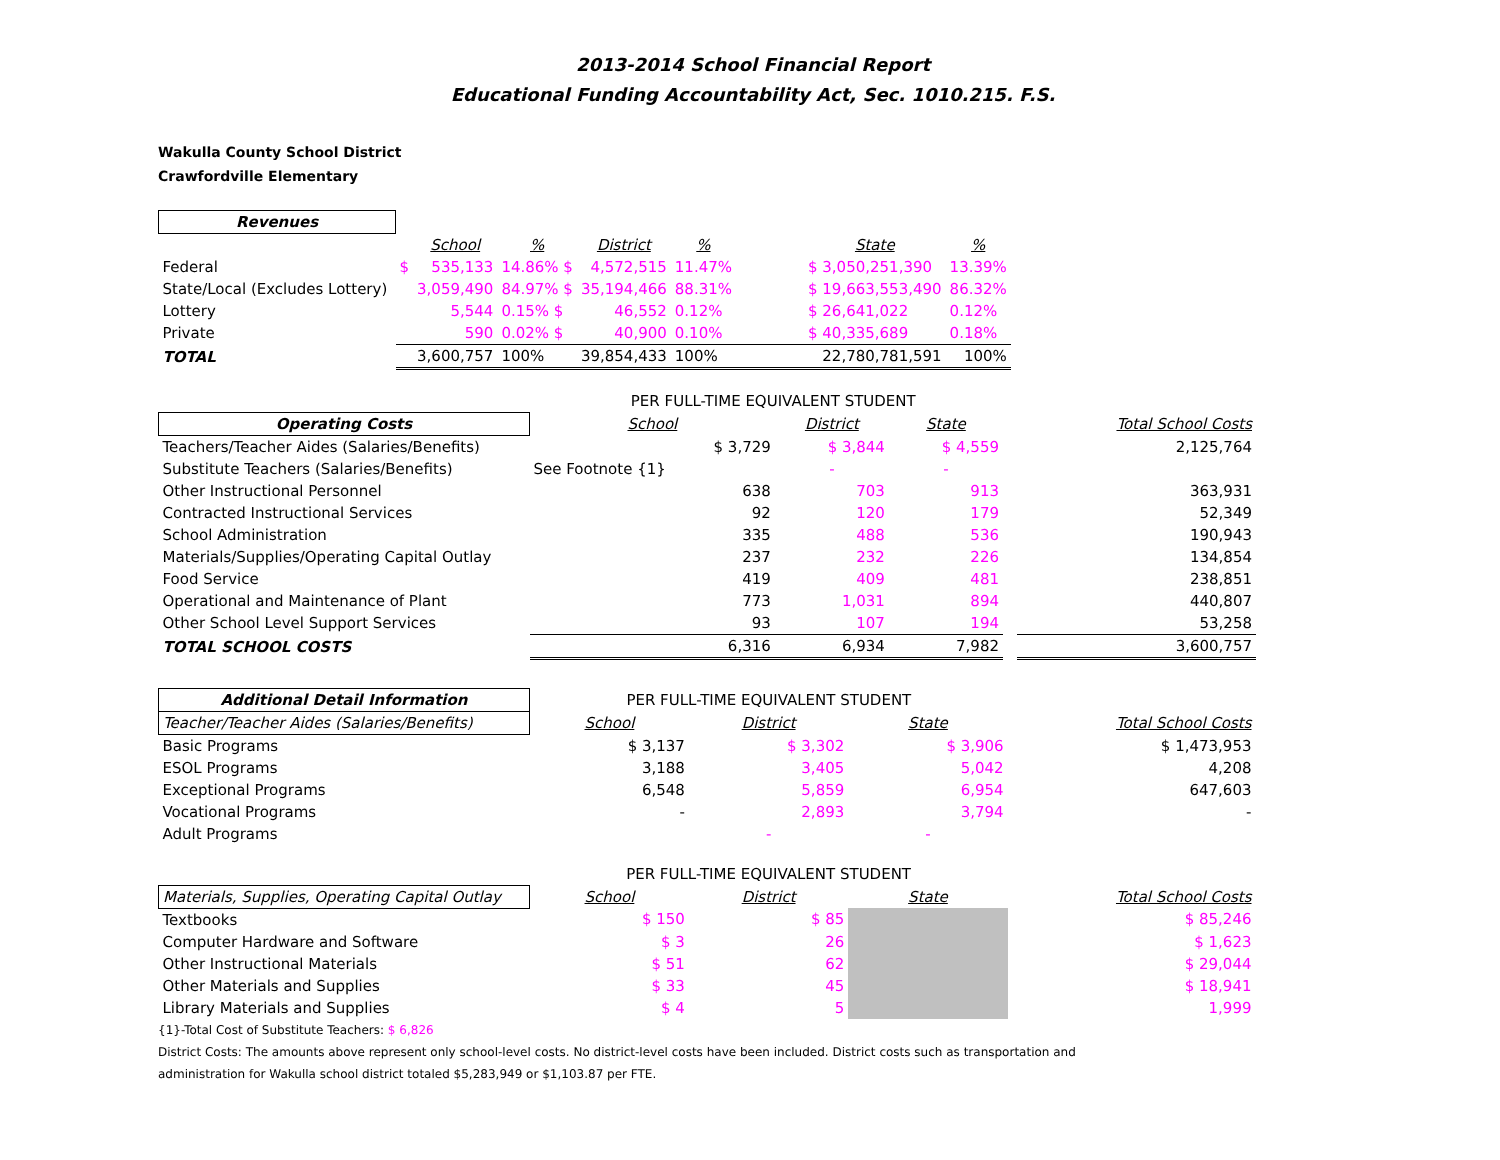2013-2014 School Financial Report
Educational Funding Accountability Act, Sec. 1010.215. F.S.
Wakulla County School District
Crawfordville Elementary
| Revenues | | | | | | | | |
| --- | --- | --- | --- | --- | --- | --- | --- | --- |
| | | School | % | District | % | | State | % |
| Federal | $ | 535,133 | 14.86% $ | 4,572,515 | 11.47% | | $ 3,050,251,390 | 13.39% |
| State/Local (Excludes Lottery) | | 3,059,490 | 84.97% $ | 35,194,466 | 88.31% | | $ 19,663,553,490 | 86.32% |
| Lottery | | 5,544 | 0.15% $ | 46,552 | 0.12% | | $ 26,641,022 | 0.12% |
| Private | | 590 | 0.02% $ | 40,900 | 0.10% | | $ 40,335,689 | 0.18% |
| TOTAL | | 3,600,757 | 100% | 39,854,433 | 100% | | 22,780,781,591 | 100% |
| | PER FULL-TIME EQUIVALENT STUDENT | | | | |
| Operating Costs | School | District | State | | Total School Costs |
| Teachers/Teacher Aides (Salaries/Benefits) | $ 3,729 | $ 3,844 | $ 4,559 | | 2,125,764 |
| Substitute Teachers (Salaries/Benefits) | See Footnote {1} | - | - | | |
| Other Instructional Personnel | 638 | 703 | 913 | | 363,931 |
| Contracted Instructional Services | 92 | 120 | 179 | | 52,349 |
| School Administration | 335 | 488 | 536 | | 190,943 |
| Materials/Supplies/Operating Capital Outlay | 237 | 232 | 226 | | 134,854 |
| Food Service | 419 | 409 | 481 | | 238,851 |
| Operational and Maintenance of Plant | 773 | 1,031 | 894 | | 440,807 |
| Other School Level Support Services | 93 | 107 | 194 | | 53,258 |
| TOTAL SCHOOL COSTS | 6,316 | 6,934 | 7,982 | | 3,600,757 |
| Additional Detail Information | PER FULL-TIME EQUIVALENT STUDENT | | | | |
| Teacher/Teacher Aides (Salaries/Benefits) | School | District | State | | Total School Costs |
| Basic Programs | $ 3,137 | $ 3,302 | $ 3,906 | | $ 1,473,953 |
| ESOL Programs | 3,188 | 3,405 | 5,042 | | 4,208 |
| Exceptional Programs | 6,548 | 5,859 | 6,954 | | 647,603 |
| Vocational Programs | - | 2,893 | 3,794 | | - |
| Adult Programs | | - | - | | |
| | PER FULL-TIME EQUIVALENT STUDENT | | | | |
| Materials, Supplies, Operating Capital Outlay | School | District | State | | Total School Costs |
| Textbooks | $ 150 | $ 85 | | | $ 85,246 |
| Computer Hardware and Software | $ 3 | 26 | | | $ 1,623 |
| Other Instructional Materials | $ 51 | 62 | | | $ 29,044 |
| Other Materials and Supplies | $ 33 | 45 | | | $ 18,941 |
| Library Materials and Supplies | $ 4 | 5 | | | 1,999 |
{1}-Total Cost of Substitute Teachers: $ 6,826
District Costs: The amounts above represent only school-level costs. No district-level costs have been included. District costs such as transportation and
administration for Wakulla school district totaled $5,283,949 or $1,103.87 per FTE.